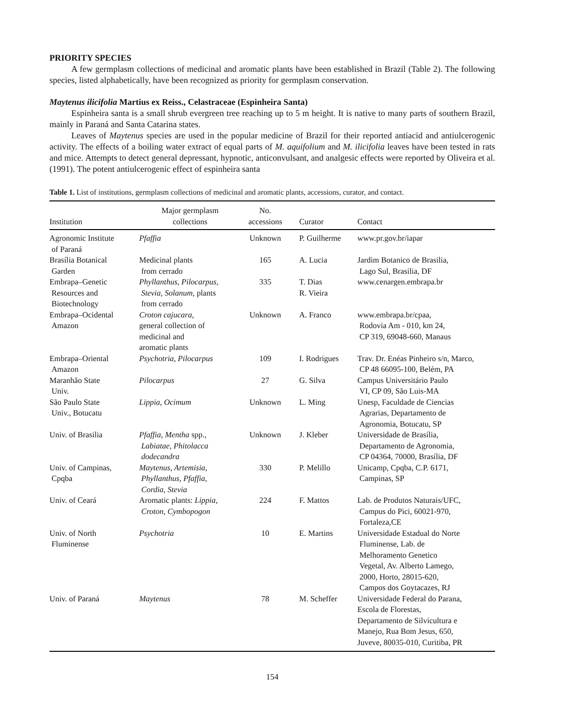PRIORITY SPECIES
A few germplasm collections of medicinal and aromatic plants have been established in Brazil (Table 2). The following species, listed alphabetically, have been recognized as priority for germplasm conservation.
Maytenus ilicifolia Martius ex Reiss., Celastraceae (Espinheira Santa)
Espinheira santa is a small shrub evergreen tree reaching up to 5 m height. It is native to many parts of southern Brazil, mainly in Paraná and Santa Catarina states.
Leaves of Maytenus species are used in the popular medicine of Brazil for their reported antiacid and antiulcerogenic activity. The effects of a boiling water extract of equal parts of M. aquifolium and M. ilicifolia leaves have been tested in rats and mice. Attempts to detect general depressant, hypnotic, anticonvulsant, and analgesic effects were reported by Oliveira et al. (1991). The potent antiulcerogenic effect of espinheira santa
Table 1. List of institutions, germplasm collections of medicinal and aromatic plants, accessions, curator, and contact.
| Institution | Major germplasm collections | No. accessions | Curator | Contact |
| --- | --- | --- | --- | --- |
| Agronomic Institute of Paraná | Pfaffia | Unknown | P. Guilherme | www.pr.gov.br/iapar |
| Brasília Botanical Garden | Medicinal plants from cerrado | 165 | A. Lucia | Jardim Botanico de Brasilia, Lago Sul, Brasilia, DF |
| Embrapa–Genetic Resources and Biotechnology | Phyllanthus, Pilocarpus, Stevia, Solanum, plants from cerrado | 335 | T. Dias R. Vieira | www.cenargen.embrapa.br |
| Embrapa–Ocidental Amazon | Croton cajucara , general collection of medicinal and aromatic plants | Unknown | A. Franco | www.embrapa.br/cpaa, Rodovia Am - 010, km 24, CP 319, 69048-660, Manaus |
| Embrapa–Oriental Amazon | Psychotria, Pilocarpus | 109 | I. Rodrigues | Trav. Dr. Enéas Pinheiro s/n, Marco, CP 48 66095-100, Belém, PA |
| Maranhão State Univ. | Pilocarpus | 27 | G. Silva | Campus Universitário Paulo VI, CP 09, São Luis-MA |
| São Paulo State Univ., Botucatu | Lippia , Ocimum | Unknown | L. Ming | Unesp, Faculdade de Ciencias Agrarias, Departamento de Agronomia, Botucatu, SP |
| Univ. of Brasilia | Pfaffia, Mentha spp., Labiatae, Phitolacca dodecandra | Unknown | J. Kleber | Universidade de Brasília, Departamento de Agronomia, CP 04364, 70000, Brasília, DF |
| Univ. of Campinas, Cpqba | Maytenus, Artemisia, Phyllanthus, Pfaffia, Cordia, Stevia | 330 | P. Melillo | Unicamp, Cpqba, C.P. 6171, Campinas, SP |
| Univ. of Ceará | Aromatic plants: Lippia, Croton, Cymbopogon | 224 | F. Mattos | Lab. de Produtos Naturais/UFC, Campus do Pici, 60021-970, Fortaleza,CE |
| Univ. of North Fluminense | Psychotria | 10 | E. Martins | Universidade Estadual do Norte Fluminense, Lab. de Melhoramento Genetico Vegetal, Av. Alberto Lamego, 2000, Horto, 28015-620, Campos dos Goytacazes, RJ |
| Univ. of Paraná | Maytenus | 78 | M. Scheffer | Universidade Federal do Parana, Escola de Florestas, Departamento de Silvicultura e Manejo, Rua Bom Jesus, 650, Juveve, 80035-010, Curitiba, PR |
154